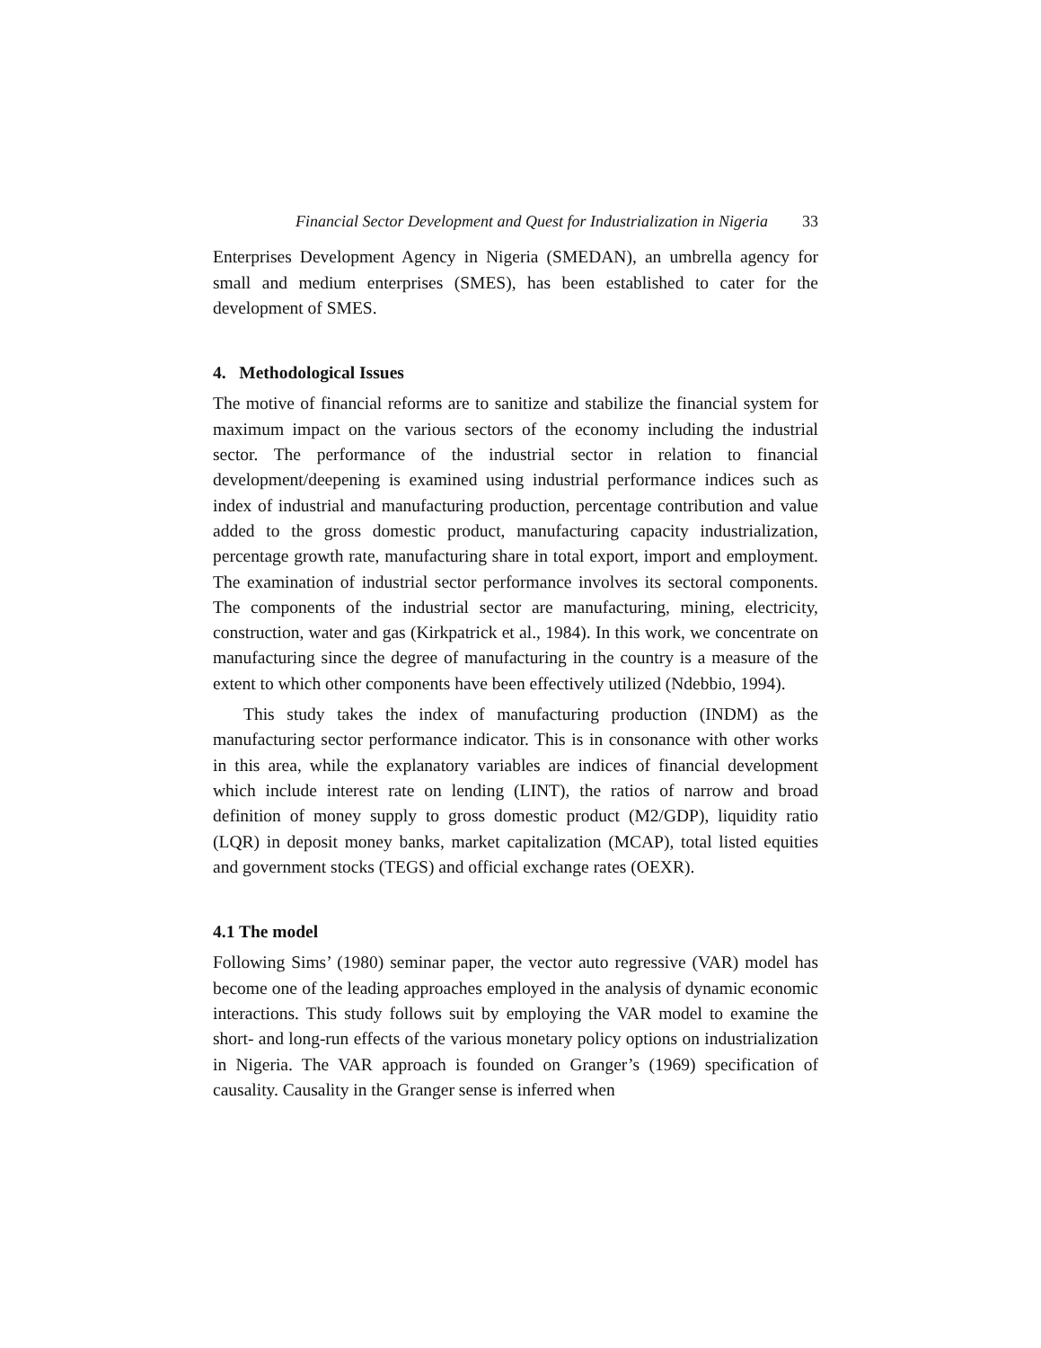Financial Sector Development and Quest for Industrialization in Nigeria 33
Enterprises Development Agency in Nigeria (SMEDAN), an umbrella agency for small and medium enterprises (SMES), has been established to cater for the development of SMES.
4. Methodological Issues
The motive of financial reforms are to sanitize and stabilize the financial system for maximum impact on the various sectors of the economy including the industrial sector. The performance of the industrial sector in relation to financial development/deepening is examined using industrial performance indices such as index of industrial and manufacturing production, percentage contribution and value added to the gross domestic product, manufacturing capacity industrialization, percentage growth rate, manufacturing share in total export, import and employment. The examination of industrial sector performance involves its sectoral components. The components of the industrial sector are manufacturing, mining, electricity, construction, water and gas (Kirkpatrick et al., 1984). In this work, we concentrate on manufacturing since the degree of manufacturing in the country is a measure of the extent to which other components have been effectively utilized (Ndebbio, 1994).
This study takes the index of manufacturing production (INDM) as the manufacturing sector performance indicator. This is in consonance with other works in this area, while the explanatory variables are indices of financial development which include interest rate on lending (LINT), the ratios of narrow and broad definition of money supply to gross domestic product (M2/GDP), liquidity ratio (LQR) in deposit money banks, market capitalization (MCAP), total listed equities and government stocks (TEGS) and official exchange rates (OEXR).
4.1 The model
Following Sims’ (1980) seminar paper, the vector auto regressive (VAR) model has become one of the leading approaches employed in the analysis of dynamic economic interactions. This study follows suit by employing the VAR model to examine the short- and long-run effects of the various monetary policy options on industrialization in Nigeria. The VAR approach is founded on Granger’s (1969) specification of causality. Causality in the Granger sense is inferred when